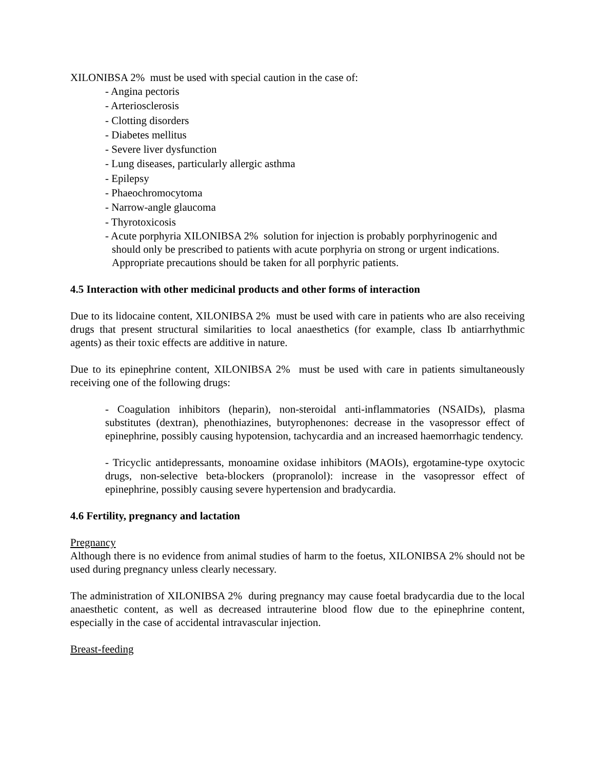XILONIBSA 2% must be used with special caution in the case of:
- Angina pectoris
- Arteriosclerosis
- Clotting disorders
- Diabetes mellitus
- Severe liver dysfunction
- Lung diseases, particularly allergic asthma
- Epilepsy
- Phaeochromocytoma
- Narrow-angle glaucoma
- Thyrotoxicosis
- Acute porphyria XILONIBSA 2% solution for injection is probably porphyrinogenic and should only be prescribed to patients with acute porphyria on strong or urgent indications. Appropriate precautions should be taken for all porphyric patients.
4.5 Interaction with other medicinal products and other forms of interaction
Due to its lidocaine content, XILONIBSA 2% must be used with care in patients who are also receiving drugs that present structural similarities to local anaesthetics (for example, class Ib antiarrhythmic agents) as their toxic effects are additive in nature.
Due to its epinephrine content, XILONIBSA 2% must be used with care in patients simultaneously receiving one of the following drugs:
- Coagulation inhibitors (heparin), non-steroidal anti-inflammatories (NSAIDs), plasma substitutes (dextran), phenothiazines, butyrophenones: decrease in the vasopressor effect of epinephrine, possibly causing hypotension, tachycardia and an increased haemorrhagic tendency.
- Tricyclic antidepressants, monoamine oxidase inhibitors (MAOIs), ergotamine-type oxytocic drugs, non-selective beta-blockers (propranolol): increase in the vasopressor effect of epinephrine, possibly causing severe hypertension and bradycardia.
4.6 Fertility, pregnancy and lactation
Pregnancy
Although there is no evidence from animal studies of harm to the foetus, XILONIBSA 2% should not be used during pregnancy unless clearly necessary.
The administration of XILONIBSA 2% during pregnancy may cause foetal bradycardia due to the local anaesthetic content, as well as decreased intrauterine blood flow due to the epinephrine content, especially in the case of accidental intravascular injection.
Breast-feeding